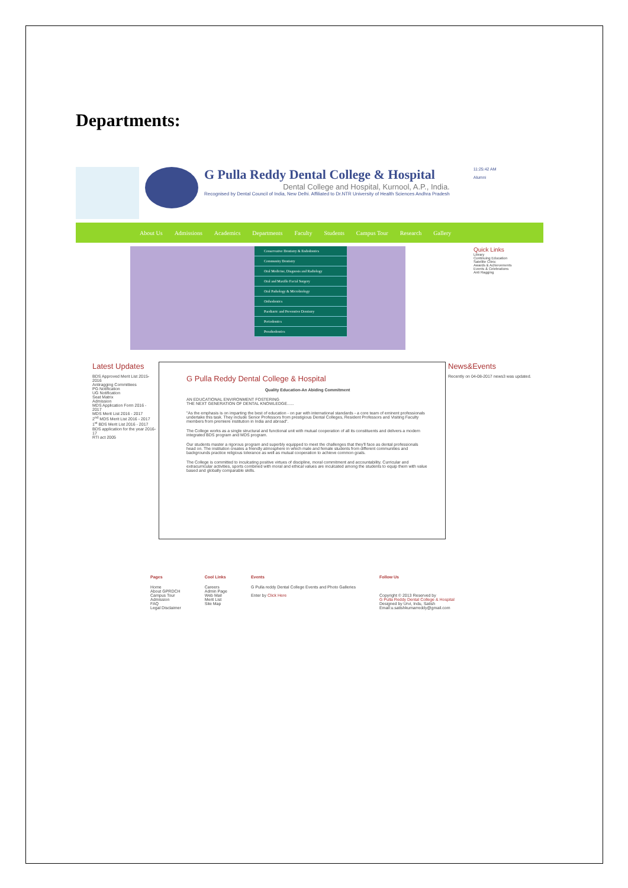Departments:
G Pulla Reddy Dental College & Hospital
Dental College and Hospital, Kurnool, A.P., India.
Recognised by Dental Council of India, New Delhi. Affiliated to Dr.NTR University of Health Sciences Andhra Pradesh
11:25:42 AM
Alumni
About Us Admissions Academics Departments Faculty Students Campus Tour Research Gallery
Conservative Dentistry & Endodontics
Community Dentistry
Oral Medicine, Diagnosis and Radiology
Oral and Maxillo Facial Surgery
Oral Pathology & Microbiology
Orthodontics
Paediatric and Preventive Dentistry
Periodontics
Prosthodontics
Quick Links
Library
Continuing Education
Satellite Clinic
Awards & Achievements
Events & Celebrations
Anti Ragging
Latest Updates
BDS Approved Merit List 2015-2016
Antiragging Committees
PG Notification
UG Notification
Seat Matrix
Admission
MDS Application Form 2016 - 2017
MDS Merit List 2016 - 2017
2<sup>nd</sup> MDS Merit List 2016 - 2017
1<sup>st</sup> BDS Merit List 2016 - 2017
BDS application for the year 2016-17
RTI act 2005
G Pulla Reddy Dental College & Hospital
Quality Education-An Abiding Commitment
AN EDUCATIONAL ENVIRONMENT FOSTERING
THE NEXT GENERATION OF DENTAL KNOWLEDGE......
"As the emphasis is on imparting the best of education - on par with international standards - a core team of eminent professionals undertake this task. They include Senior Professors from prestigious Dental Colleges, Resident Professors and Visiting Faculty members from premiere institution in India and abroad".
The College works as a single structural and functional unit with mutual cooperation of all its constituents and delivers a modern integrated BDS program and MDS program.
Our students master a rigorous program and superbly equipped to meet the challenges that they'll face as dental professionals head on. The institution creates a friendly atmosphere in which male and female students from different communities and backgrounds practice religious tolerance as well as mutual cooperation to achieve common goals.
The College is committed to inculcating positive virtues of discipline, moral commitment and accountability. Curricular and extracurricular activities, sports combined with moral and ethical values are inculcated among the students to equip them with value based and globally comparable skills.
News&Events
Recently on 04-08-2017 news3 was updated.
Pages
Home
About GPRDCH
Campus Tour
Admission
FAQ
Legal Disclaimer
Cool Links
Careers
Admin Page
Web Mail
Merit List
Site Map
Events
G Pulla reddy Dental College Events and Photo Galleries
Enter by Click Here
Follow Us
Copyright © 2013 Reserved by
G Pulla Reddy Dental College & Hospital
Designed by Urvi, Indu, Satish
Email:u.satishkumarreddy@gmail.com